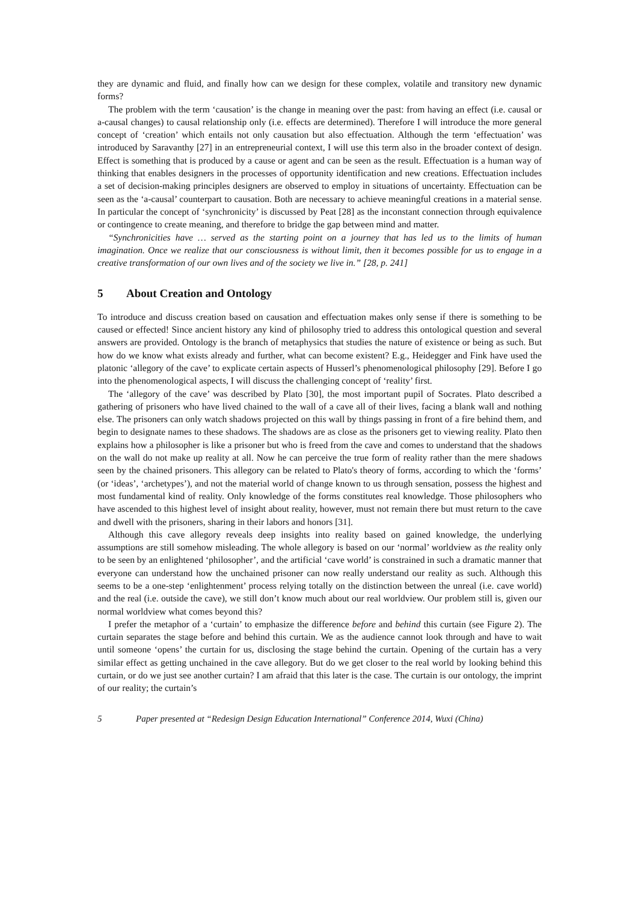they are dynamic and fluid, and finally how can we design for these complex, volatile and transitory new dynamic forms?
The problem with the term ‘causation’ is the change in meaning over the past: from having an effect (i.e. causal or a-causal changes) to causal relationship only (i.e. effects are determined). Therefore I will introduce the more general concept of ‘creation’ which entails not only causation but also effectuation. Although the term ‘effectuation’ was introduced by Saravanthy [27] in an entrepreneurial context, I will use this term also in the broader context of design. Effect is something that is produced by a cause or agent and can be seen as the result. Effectuation is a human way of thinking that enables designers in the processes of opportunity identification and new creations. Effectuation includes a set of decision-making principles designers are observed to employ in situations of uncertainty. Effectuation can be seen as the ‘a-causal’ counterpart to causation. Both are necessary to achieve meaningful creations in a material sense. In particular the concept of ‘synchronicity’ is discussed by Peat [28] as the inconstant connection through equivalence or contingence to create meaning, and therefore to bridge the gap between mind and matter.
“Synchronicities have … served as the starting point on a journey that has led us to the limits of human imagination. Once we realize that our consciousness is without limit, then it becomes possible for us to engage in a creative transformation of our own lives and of the society we live in.” [28, p. 241]
5 About Creation and Ontology
To introduce and discuss creation based on causation and effectuation makes only sense if there is something to be caused or effected! Since ancient history any kind of philosophy tried to address this ontological question and several answers are provided. Ontology is the branch of metaphysics that studies the nature of existence or being as such. But how do we know what exists already and further, what can become existent? E.g., Heidegger and Fink have used the platonic ‘allegory of the cave’ to explicate certain aspects of Husserl’s phenomenological philosophy [29]. Before I go into the phenomenological aspects, I will discuss the challenging concept of ‘reality’ first.
The ‘allegory of the cave’ was described by Plato [30], the most important pupil of Socrates. Plato described a gathering of prisoners who have lived chained to the wall of a cave all of their lives, facing a blank wall and nothing else. The prisoners can only watch shadows projected on this wall by things passing in front of a fire behind them, and begin to designate names to these shadows. The shadows are as close as the prisoners get to viewing reality. Plato then explains how a philosopher is like a prisoner but who is freed from the cave and comes to understand that the shadows on the wall do not make up reality at all. Now he can perceive the true form of reality rather than the mere shadows seen by the chained prisoners. This allegory can be related to Plato's theory of forms, according to which the ‘forms’ (or ‘ideas’, ‘archetypes’), and not the material world of change known to us through sensation, possess the highest and most fundamental kind of reality. Only knowledge of the forms constitutes real knowledge. Those philosophers who have ascended to this highest level of insight about reality, however, must not remain there but must return to the cave and dwell with the prisoners, sharing in their labors and honors [31].
Although this cave allegory reveals deep insights into reality based on gained knowledge, the underlying assumptions are still somehow misleading. The whole allegory is based on our ‘normal’ worldview as the reality only to be seen by an enlightened ‘philosopher’, and the artificial ‘cave world’ is constrained in such a dramatic manner that everyone can understand how the unchained prisoner can now really understand our reality as such. Although this seems to be a one-step ‘enlightenment’ process relying totally on the distinction between the unreal (i.e. cave world) and the real (i.e. outside the cave), we still don’t know much about our real worldview. Our problem still is, given our normal worldview what comes beyond this?
I prefer the metaphor of a ‘curtain’ to emphasize the difference before and behind this curtain (see Figure 2). The curtain separates the stage before and behind this curtain. We as the audience cannot look through and have to wait until someone ‘opens’ the curtain for us, disclosing the stage behind the curtain. Opening of the curtain has a very similar effect as getting unchained in the cave allegory. But do we get closer to the real world by looking behind this curtain, or do we just see another curtain? I am afraid that this later is the case. The curtain is our ontology, the imprint of our reality; the curtain’s
5 Paper presented at “Redesign Design Education International” Conference 2014, Wuxi (China)